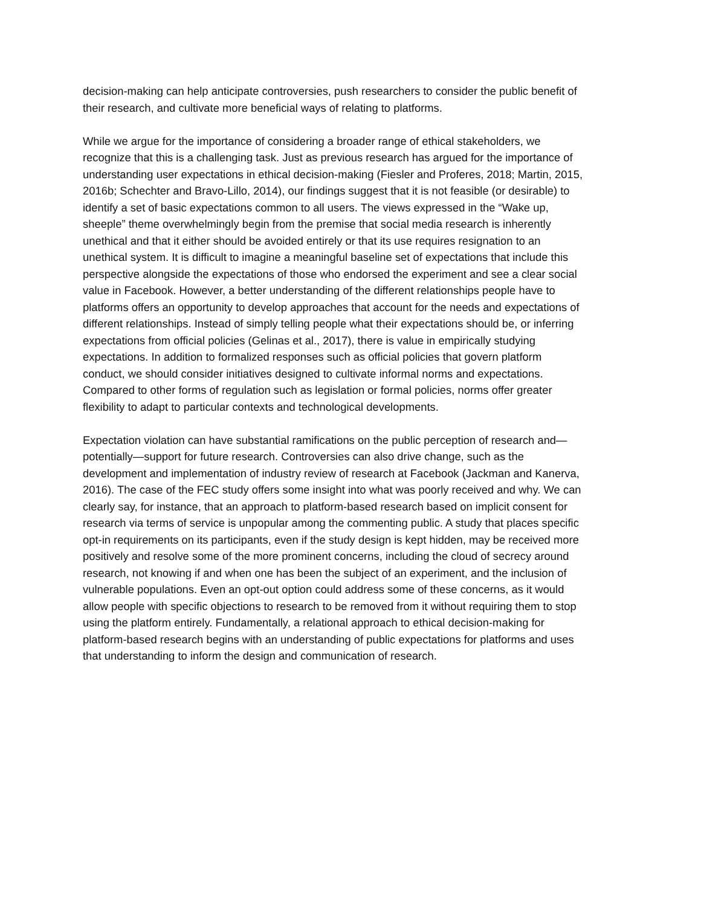decision-making can help anticipate controversies, push researchers to consider the public benefit of their research, and cultivate more beneficial ways of relating to platforms.
While we argue for the importance of considering a broader range of ethical stakeholders, we recognize that this is a challenging task. Just as previous research has argued for the importance of understanding user expectations in ethical decision-making (Fiesler and Proferes, 2018; Martin, 2015, 2016b; Schechter and Bravo-Lillo, 2014), our findings suggest that it is not feasible (or desirable) to identify a set of basic expectations common to all users. The views expressed in the “Wake up, sheeple” theme overwhelmingly begin from the premise that social media research is inherently unethical and that it either should be avoided entirely or that its use requires resignation to an unethical system. It is difficult to imagine a meaningful baseline set of expectations that include this perspective alongside the expectations of those who endorsed the experiment and see a clear social value in Facebook. However, a better understanding of the different relationships people have to platforms offers an opportunity to develop approaches that account for the needs and expectations of different relationships. Instead of simply telling people what their expectations should be, or inferring expectations from official policies (Gelinas et al., 2017), there is value in empirically studying expectations. In addition to formalized responses such as official policies that govern platform conduct, we should consider initiatives designed to cultivate informal norms and expectations. Compared to other forms of regulation such as legislation or formal policies, norms offer greater flexibility to adapt to particular contexts and technological developments.
Expectation violation can have substantial ramifications on the public perception of research and—potentially—support for future research. Controversies can also drive change, such as the development and implementation of industry review of research at Facebook (Jackman and Kanerva, 2016). The case of the FEC study offers some insight into what was poorly received and why. We can clearly say, for instance, that an approach to platform-based research based on implicit consent for research via terms of service is unpopular among the commenting public. A study that places specific opt-in requirements on its participants, even if the study design is kept hidden, may be received more positively and resolve some of the more prominent concerns, including the cloud of secrecy around research, not knowing if and when one has been the subject of an experiment, and the inclusion of vulnerable populations. Even an opt-out option could address some of these concerns, as it would allow people with specific objections to research to be removed from it without requiring them to stop using the platform entirely. Fundamentally, a relational approach to ethical decision-making for platform-based research begins with an understanding of public expectations for platforms and uses that understanding to inform the design and communication of research.